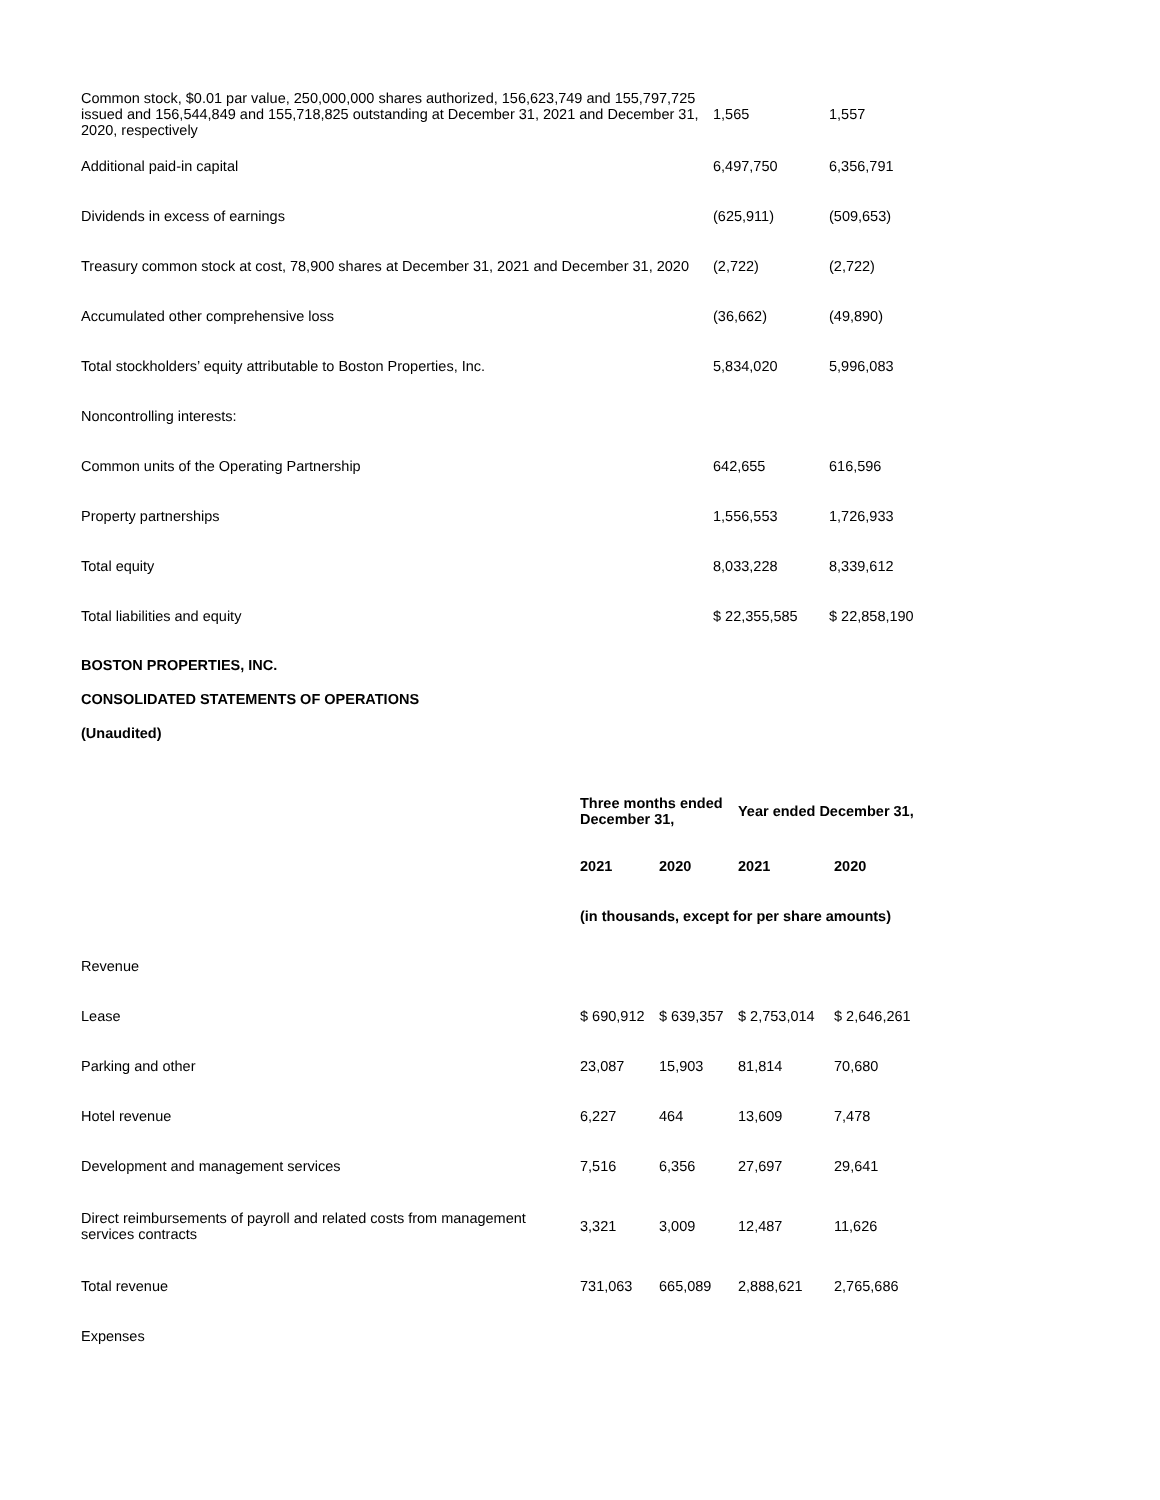| Common stock, $0.01 par value, 250,000,000 shares authorized, 156,623,749 and 155,797,725 issued and 156,544,849 and 155,718,825 outstanding at December 31, 2021 and December 31, 2020, respectively | 1,565 | 1,557 |
| Additional paid-in capital | 6,497,750 | 6,356,791 |
| Dividends in excess of earnings | (625,911) | (509,653) |
| Treasury common stock at cost, 78,900 shares at December 31, 2021 and December 31, 2020 | (2,722) | (2,722) |
| Accumulated other comprehensive loss | (36,662) | (49,890) |
| Total stockholders’ equity attributable to Boston Properties, Inc. | 5,834,020 | 5,996,083 |
| Noncontrolling interests: | | |
| Common units of the Operating Partnership | 642,655 | 616,596 |
| Property partnerships | 1,556,553 | 1,726,933 |
| Total equity | 8,033,228 | 8,339,612 |
| Total liabilities and equity | $ 22,355,585 | $ 22,858,190 |
BOSTON PROPERTIES, INC.
CONSOLIDATED STATEMENTS OF OPERATIONS
(Unaudited)
| | Three months ended December 31, | | Year ended December 31, | |
| | 2021 | 2020 | 2021 | 2020 |
| | (in thousands, except for per share amounts) | | | |
| Revenue | | | | |
| Lease | $ 690,912 | $ 639,357 | $ 2,753,014 | $ 2,646,261 |
| Parking and other | 23,087 | 15,903 | 81,814 | 70,680 |
| Hotel revenue | 6,227 | 464 | 13,609 | 7,478 |
| Development and management services | 7,516 | 6,356 | 27,697 | 29,641 |
| Direct reimbursements of payroll and related costs from management services contracts | 3,321 | 3,009 | 12,487 | 11,626 |
| Total revenue | 731,063 | 665,089 | 2,888,621 | 2,765,686 |
| Expenses | | | | |